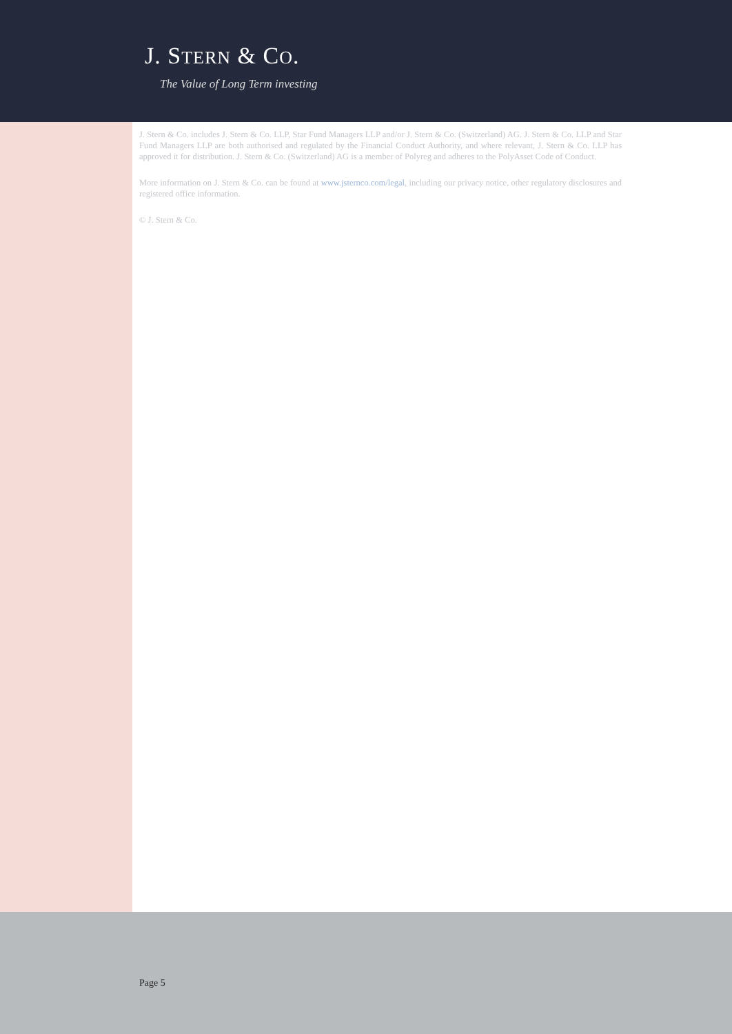J. STERN & CO.
The Value of Long Term investing
J. Stern & Co. includes J. Stern & Co. LLP, Star Fund Managers LLP and/or J. Stern & Co. (Switzerland) AG. J. Stern & Co. LLP and Star Fund Managers LLP are both authorised and regulated by the Financial Conduct Authority, and where relevant, J. Stern & Co. LLP has approved it for distribution. J. Stern & Co. (Switzerland) AG is a member of Polyreg and adheres to the PolyAsset Code of Conduct.
More information on J. Stern & Co. can be found at www.jsternco.com/legal, including our privacy notice, other regulatory disclosures and registered office information.
© J. Stern & Co.
Page 5